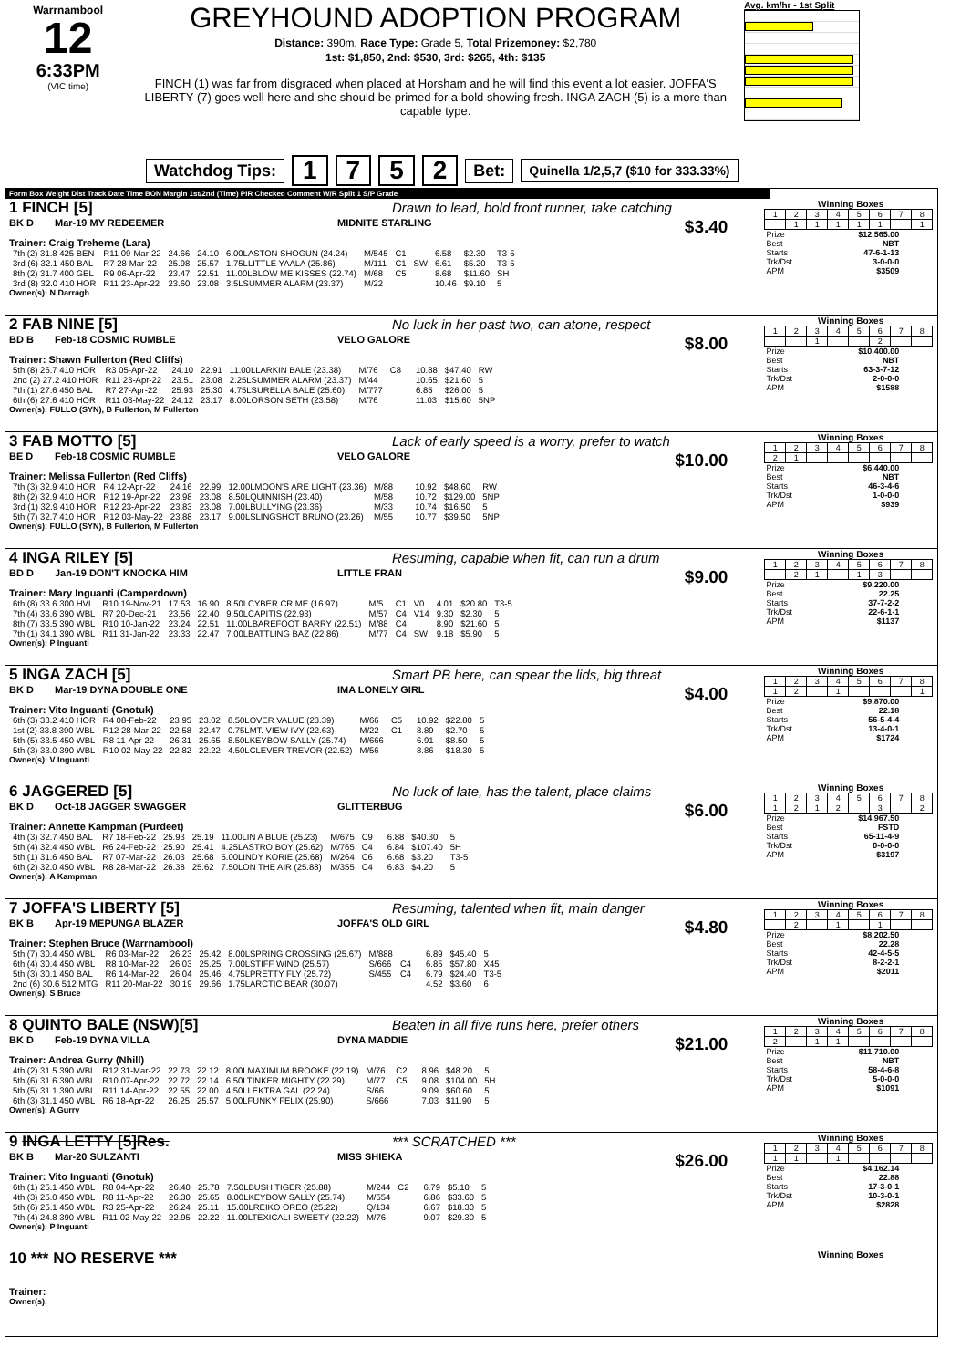Warrnambool
12
6:33PM
(VIC time)
GREYHOUND ADOPTION PROGRAM
Distance: 390m, Race Type: Grade 5, Total Prizemoney: $2,780
1st: $1,850, 2nd: $530, 3rd: $265, 4th: $135
FINCH (1) was far from disgraced when placed at Horsham and he will find this event a lot easier. JOFFA'S LIBERTY (7) goes well here and she should be primed for a bold showing fresh. INGA ZACH (5) is a more than capable type.
Avg. km/hr - 1st Split
Watchdog Tips: 1752 Bet: Quinella 1/2,5,7 ($10 for 333.33%)
Form Box Weight Dist Track Date Time BON Margin 1st/2nd (Time) PIR Checked Comment W/R Split 1 S/P Grade
1 FINCH [5] Drawn to lead, bold front runner, take catching
BK D Mar-19 MY REDEEMER MIDNITE STARLING $3.40
Trainer: Craig Treherne (Lara)
| 7th (2) 31.8 425 BEN | R11 09-Mar-22 | 24.66 | 24.10 | 6.00LASTON SHOGUN (24.24) | M/545 | C1 | | 6.58 | $2.30 | T3-5 |
| 3rd (6) 32.1 450 BAL | R7 28-Mar-22 | 25.98 | 25.57 | 1.75LLITTLE YAALA (25.86) | M/111 | C1 | SW | 6.61 | $5.20 | T3-5 |
| 8th (2) 31.7 400 GEL | R9 06-Apr-22 | 23.47 | 22.51 | 11.00LBLOW ME KISSES (22.74) | M/68 | C5 | | 8.68 | $11.60 | SH |
| 3rd (8) 32.0 410 HOR | R11 23-Apr-22 | 23.60 | 23.08 | 3.5LSUMMER ALARM (23.37) | M/22 | | | 10.46 | $9.10 | 5 |
Owner(s): N Darragh
Winning Boxes
| 1 | 2 | 3 | 4 | 5 | 6 | 7 | 8 |
| | 1 | 1 | 1 | 1 | 1 | | 1 |
| Prize | $12,565.00 |
| Best | NBT |
| Starts | 47-6-1-13 |
| Trk/Dst | 3-0-0-0 |
| APM | $3509 |
2 FAB NINE [5] No luck in her past two, can atone, respect
BD B Feb-18 COSMIC RUMBLE VELO GALORE $8.00
Trainer: Shawn Fullerton (Red Cliffs)
| 5th (8) 26.7 410 HOR | R3 05-Apr-22 | 24.10 | 22.91 | 11.00LLARKIN BALE (23.38) | M/76 | C8 | | 10.88 | $47.40 | RW |
| 2nd (2) 27.2 410 HOR | R11 23-Apr-22 | 23.51 | 23.08 | 2.25LSUMMER ALARM (23.37) | M/44 | | | 10.65 | $21.60 | 5 |
| 7th (1) 27.6 450 BAL | R7 27-Apr-22 | 25.93 | 25.30 | 4.75LSURELLA BALE (25.60) | M/777 | | | 6.85 | $26.00 | 5 |
| 6th (6) 27.6 410 HOR | R11 03-May-22 | 24.12 | 23.17 | 8.00LORSON SETH (23.58) | M/76 | | | 11.03 | $15.60 | 5NP |
Owner(s): FULLO (SYN), B Fullerton, M Fullerton
Winning Boxes
| 1 | 2 | 3 | 4 | 5 | 6 | 7 | 8 |
| | | 1 | | | 2 | | |
| Prize | $10,400.00 |
| Best | NBT |
| Starts | 63-3-7-12 |
| Trk/Dst | 2-0-0-0 |
| APM | $1588 |
3 FAB MOTTO [5] Lack of early speed is a worry, prefer to watch
BE D Feb-18 COSMIC RUMBLE VELO GALORE $10.00
Trainer: Melissa Fullerton (Red Cliffs)
| 7th (3) 32.9 410 HOR | R4 12-Apr-22 | 24.16 | 22.99 | 12.00LMOON'S ARE LIGHT (23.36) | M/88 | | | 10.92 | $48.60 | RW |
| 8th (2) 32.9 410 HOR | R12 19-Apr-22 | 23.98 | 23.08 | 8.50LQUINNISH (23.40) | M/58 | | | 10.72 | $129.00 | 5NP |
| 3rd (1) 32.9 410 HOR | R12 23-Apr-22 | 23.83 | 23.08 | 7.00LBULLYING (23.36) | M/33 | | | 10.74 | $16.50 | 5 |
| 5th (7) 32.7 410 HOR | R12 03-May-22 | 23.88 | 23.17 | 9.00LSLINGSHOT BRUNO (23.26) | M/55 | | | 10.77 | $39.50 | 5NP |
Owner(s): FULLO (SYN), B Fullerton, M Fullerton
Winning Boxes
| 1 | 2 | 3 | 4 | 5 | 6 | 7 | 8 |
| 2 | 1 | | | | | | |
| Prize | $6,440.00 |
| Best | NBT |
| Starts | 46-3-4-6 |
| Trk/Dst | 1-0-0-0 |
| APM | $939 |
4 INGA RILEY [5] Resuming, capable when fit, can run a drum
BD D Jan-19 DON'T KNOCKA HIM LITTLE FRAN $9.00
Trainer: Mary Inguanti (Camperdown)
| 6th (8) 33.6 300 HVL | R10 19-Nov-21 | 17.53 | 16.90 | 8.50LCYBER CRIME (16.97) | M/5 | C1 | V0 | 4.01 | $20.80 | T3-5 |
| 7th (4) 33.6 390 WBL | R7 20-Dec-21 | 23.56 | 22.40 | 9.50LCAPITIS (22.93) | M/57 | C4 | V14 | 9.30 | $2.30 | 5 |
| 8th (7) 33.5 390 WBL | R10 10-Jan-22 | 23.24 | 22.51 | 11.00LBAREFOOT BARRY (22.51) | M/88 | C4 | | 8.90 | $21.60 | 5 |
| 7th (1) 34.1 390 WBL | R11 31-Jan-22 | 23.33 | 22.47 | 7.00LBATTLING BAZ (22.86) | M/77 | C4 | SW | 9.18 | $5.90 | 5 |
Owner(s): P Inguanti
Winning Boxes
| 1 | 2 | 3 | 4 | 5 | 6 | 7 | 8 |
| | 2 | 1 | | 1 | 3 | | |
| Prize | $9,220.00 |
| Best | 22.25 |
| Starts | 37-7-2-2 |
| Trk/Dst | 22-6-1-1 |
| APM | $1137 |
5 INGA ZACH [5] Smart PB here, can spear the lids, big threat
BK D Mar-19 DYNA DOUBLE ONE IMA LONELY GIRL $4.00
Trainer: Vito Inguanti (Gnotuk)
| 6th (3) 33.2 410 HOR | R4 08-Feb-22 | 23.95 | 23.02 | 8.50LOVER VALUE (23.39) | M/66 | C5 | | 10.92 | $22.80 | 5 |
| 1st (2) 33.8 390 WBL | R12 28-Mar-22 | 22.58 | 22.47 | 0.75LMT. VIEW IVY (22.63) | M/22 | C1 | | 8.89 | $2.70 | 5 |
| 5th (5) 33.5 450 WBL | R8 11-Apr-22 | 26.31 | 25.65 | 8.50LKEYBOW SALLY (25.74) | M/666 | | | 6.91 | $8.50 | 5 |
| 5th (3) 33.0 390 WBL | R10 02-May-22 | 22.82 | 22.22 | 4.50LCLEVER TREVOR (22.52) | M/56 | | | 8.86 | $18.30 | 5 |
Owner(s): V Inguanti
Winning Boxes
| 1 | 2 | 3 | 4 | 5 | 6 | 7 | 8 |
| 1 | 2 | | 1 | | | | 1 |
| Prize | $9,870.00 |
| Best | 22.18 |
| Starts | 56-5-4-4 |
| Trk/Dst | 13-4-0-1 |
| APM | $1724 |
6 JAGGERED [5] No luck of late, has the talent, place claims
BK D Oct-18 JAGGER SWAGGER GLITTERBUG $6.00
Trainer: Annette Kampman (Purdeet)
| 4th (3) 32.7 450 BAL | R7 18-Feb-22 | 25.93 | 25.19 | 11.00LIN A BLUE (25.23) | M/675 | C9 | | 6.88 | $40.30 | 5 |
| 5th (4) 32.4 450 WBL | R6 24-Feb-22 | 25.90 | 25.41 | 4.25LASTRO BOY (25.62) | M/765 | C4 | | 6.84 | $107.40 | 5H |
| 5th (1) 31.6 450 BAL | R7 07-Mar-22 | 26.03 | 25.68 | 5.00LINDY KORIE (25.68) | M/264 | C6 | | 6.68 | $3.20 | T3-5 |
| 6th (2) 32.0 450 WBL | R8 28-Mar-22 | 26.38 | 25.62 | 7.50LON THE AIR (25.88) | M/355 | C4 | | 6.83 | $4.20 | 5 |
Owner(s): A Kampman
Winning Boxes
| 1 | 2 | 3 | 4 | 5 | 6 | 7 | 8 |
| 1 | 2 | 1 | 2 | | 3 | | 2 |
| Prize | $14,967.50 |
| Best | FSTD |
| Starts | 65-11-4-9 |
| Trk/Dst | 0-0-0-0 |
| APM | $3197 |
7 JOFFA'S LIBERTY [5] Resuming, talented when fit, main danger
BK B Apr-19 MEPUNGA BLAZER JOFFA'S OLD GIRL $4.80
Trainer: Stephen Bruce (Warrnambool)
| 5th (7) 30.4 450 WBL | R6 03-Mar-22 | 26.23 | 25.42 | 8.00LSPRING CROSSING (25.67) | M/888 | | | 6.89 | $45.40 | 5 |
| 6th (4) 30.4 450 WBL | R8 10-Mar-22 | 26.03 | 25.25 | 7.00LSTIFF WIND (25.57) | S/666 | C4 | | 6.85 | $57.80 | X45 |
| 5th (3) 30.1 450 BAL | R6 14-Mar-22 | 26.04 | 25.46 | 4.75LPRETTY FLY (25.72) | S/455 | C4 | | 6.79 | $24.40 | T3-5 |
| 2nd (6) 30.6 512 MTG | R11 20-Mar-22 | 30.19 | 29.66 | 1.75LARCTIC BEAR (30.07) | | | | 4.52 | $3.60 | 6 |
Owner(s): S Bruce
Winning Boxes
| 1 | 2 | 3 | 4 | 5 | 6 | 7 | 8 |
| | 2 | | 1 | | 1 | | |
| Prize | $8,202.50 |
| Best | 22.28 |
| Starts | 42-4-5-5 |
| Trk/Dst | 8-2-2-1 |
| APM | $2011 |
8 QUINTO BALE (NSW)[5] Beaten in all five runs here, prefer others
BK D Feb-19 DYNA VILLA DYNA MADDIE $21.00
Trainer: Andrea Gurry (Nhill)
| 4th (2) 31.5 390 WBL | R12 31-Mar-22 | 22.73 | 22.12 | 8.00LMAXIMUM BROOKE (22.19) | M/76 | C2 | | 8.96 | $48.20 | 5 |
| 5th (6) 31.6 390 WBL | R10 07-Apr-22 | 22.72 | 22.14 | 6.50LTINKER MIGHTY (22.29) | M/77 | C5 | | 9.08 | $104.00 | 5H |
| 5th (5) 31.1 390 WBL | R11 14-Apr-22 | 22.55 | 22.00 | 4.50LLEKTRA GAL (22.24) | S/66 | | | 9.09 | $60.60 | 5 |
| 6th (3) 31.1 450 WBL | R6 18-Apr-22 | 26.25 | 25.57 | 5.00LFUNKY FELIX (25.90) | S/666 | | | 7.03 | $11.90 | 5 |
Owner(s): A Gurry
Winning Boxes
| 1 | 2 | 3 | 4 | 5 | 6 | 7 | 8 |
| 2 | | 1 | 1 | | | | |
| Prize | $11,710.00 |
| Best | NBT |
| Starts | 58-4-6-8 |
| Trk/Dst | 5-0-0-0 |
| APM | $1091 |
9 INGA LETTY [5]Res. *** SCRATCHED ***
BK B Mar-20 SULZANTI MISS SHIEKA $26.00
Trainer: Vito Inguanti (Gnotuk)
| 6th (1) 25.1 450 WBL | R8 04-Apr-22 | 26.40 | 25.78 | 7.50LBUSH TIGER (25.88) | M/244 | C2 | | 6.79 | $5.10 | 5 |
| 4th (3) 25.0 450 WBL | R8 11-Apr-22 | 26.30 | 25.65 | 8.00LKEYBOW SALLY (25.74) | M/554 | | | 6.86 | $33.60 | 5 |
| 5th (6) 25.1 450 WBL | R3 25-Apr-22 | 26.24 | 25.11 | 15.00LREIKO OREO (25.22) | Q/134 | | | 6.67 | $18.30 | 5 |
| 7th (4) 24.8 390 WBL | R11 02-May-22 | 22.95 | 22.22 | 11.00LTEXICALI SWEETY (22.22) | M/76 | | | 9.07 | $29.30 | 5 |
Owner(s): P Inguanti
Winning Boxes
| 1 | 2 | 3 | 4 | 5 | 6 | 7 | 8 |
| 1 | 1 | | 1 | | | | |
| Prize | $4,162.14 |
| Best | 22.88 |
| Starts | 17-3-0-1 |
| Trk/Dst | 10-3-0-1 |
| APM | $2828 |
10 *** NO RESERVE ***
Trainer:
Owner(s):
Winning Boxes